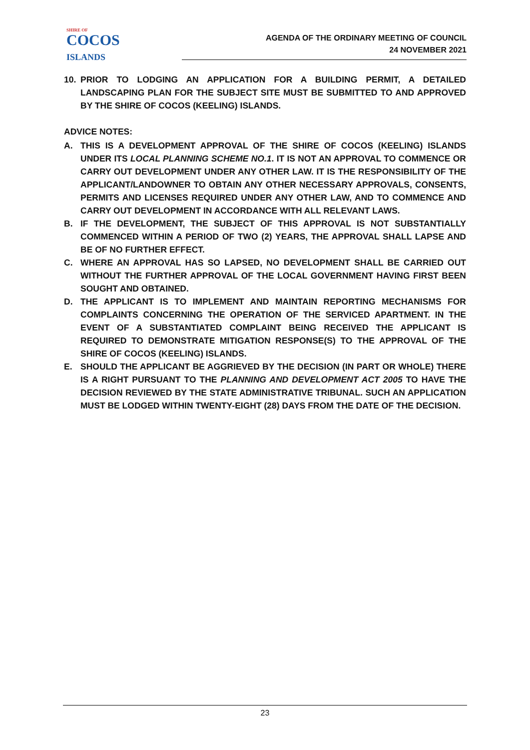SHIRE OF
COCOS
ISLANDS
AGENDA OF THE ORDINARY MEETING OF COUNCIL
24 NOVEMBER 2021
10. PRIOR TO LODGING AN APPLICATION FOR A BUILDING PERMIT, A DETAILED LANDSCAPING PLAN FOR THE SUBJECT SITE MUST BE SUBMITTED TO AND APPROVED BY THE SHIRE OF COCOS (KEELING) ISLANDS.
ADVICE NOTES:
A. THIS IS A DEVELOPMENT APPROVAL OF THE SHIRE OF COCOS (KEELING) ISLANDS UNDER ITS LOCAL PLANNING SCHEME NO.1. IT IS NOT AN APPROVAL TO COMMENCE OR CARRY OUT DEVELOPMENT UNDER ANY OTHER LAW. IT IS THE RESPONSIBILITY OF THE APPLICANT/LANDOWNER TO OBTAIN ANY OTHER NECESSARY APPROVALS, CONSENTS, PERMITS AND LICENSES REQUIRED UNDER ANY OTHER LAW, AND TO COMMENCE AND CARRY OUT DEVELOPMENT IN ACCORDANCE WITH ALL RELEVANT LAWS.
B. IF THE DEVELOPMENT, THE SUBJECT OF THIS APPROVAL IS NOT SUBSTANTIALLY COMMENCED WITHIN A PERIOD OF TWO (2) YEARS, THE APPROVAL SHALL LAPSE AND BE OF NO FURTHER EFFECT.
C. WHERE AN APPROVAL HAS SO LAPSED, NO DEVELOPMENT SHALL BE CARRIED OUT WITHOUT THE FURTHER APPROVAL OF THE LOCAL GOVERNMENT HAVING FIRST BEEN SOUGHT AND OBTAINED.
D. THE APPLICANT IS TO IMPLEMENT AND MAINTAIN REPORTING MECHANISMS FOR COMPLAINTS CONCERNING THE OPERATION OF THE SERVICED APARTMENT. IN THE EVENT OF A SUBSTANTIATED COMPLAINT BEING RECEIVED THE APPLICANT IS REQUIRED TO DEMONSTRATE MITIGATION RESPONSE(S) TO THE APPROVAL OF THE SHIRE OF COCOS (KEELING) ISLANDS.
E. SHOULD THE APPLICANT BE AGGRIEVED BY THE DECISION (IN PART OR WHOLE) THERE IS A RIGHT PURSUANT TO THE PLANNING AND DEVELOPMENT ACT 2005 TO HAVE THE DECISION REVIEWED BY THE STATE ADMINISTRATIVE TRIBUNAL. SUCH AN APPLICATION MUST BE LODGED WITHIN TWENTY-EIGHT (28) DAYS FROM THE DATE OF THE DECISION.
23